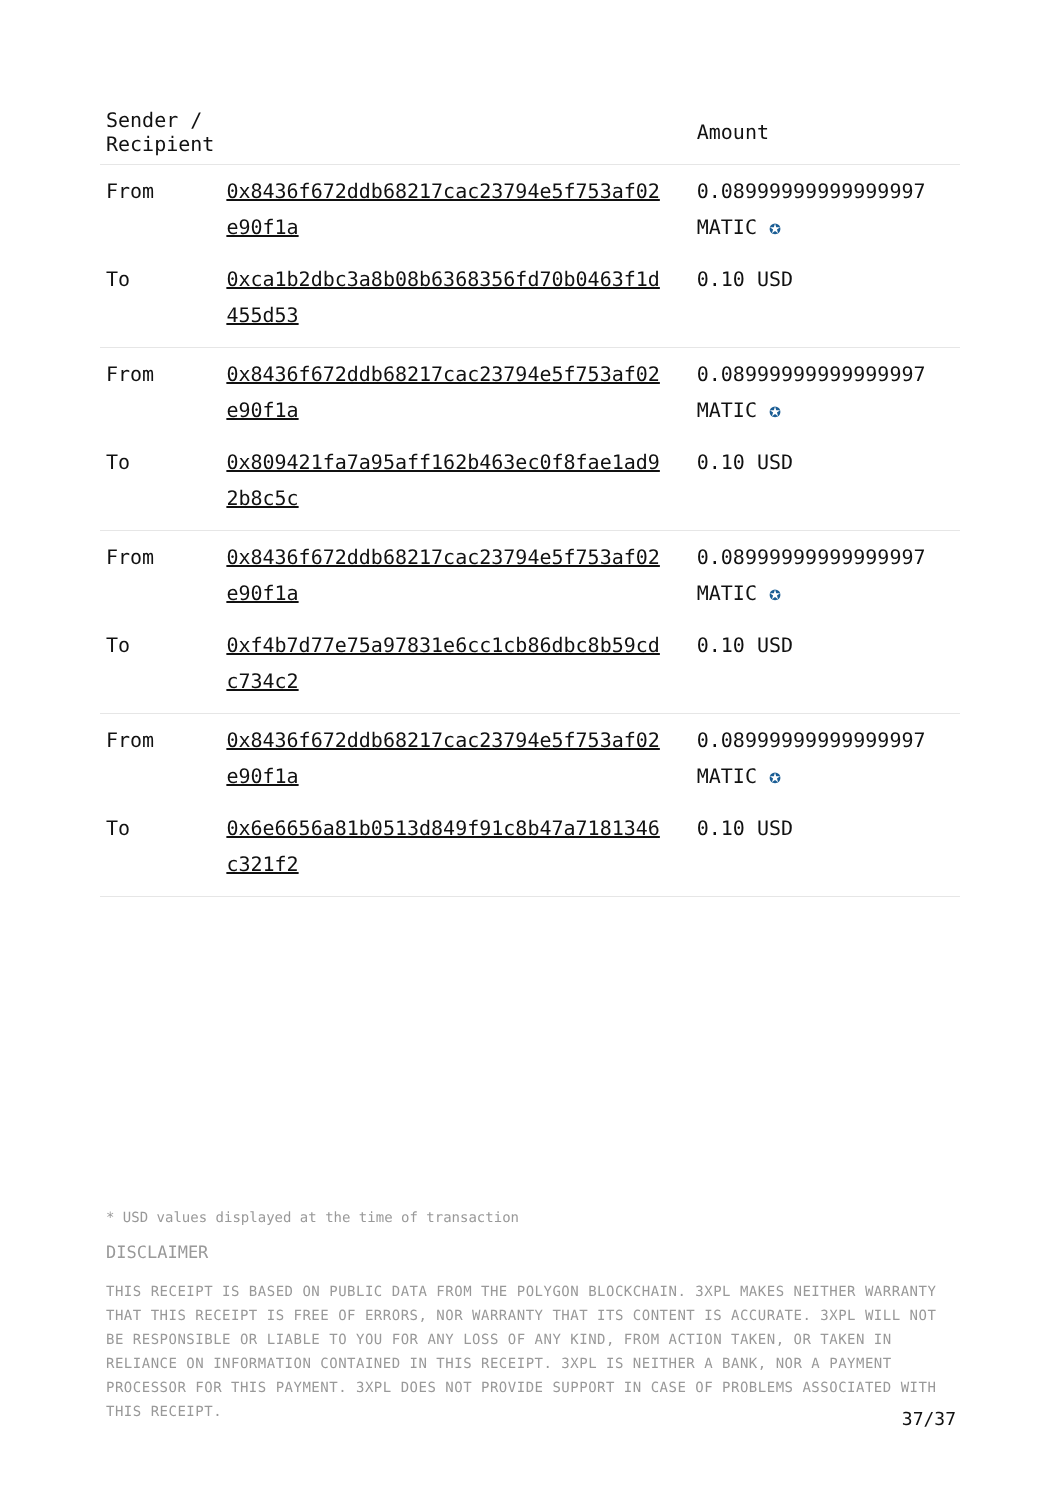| Sender / Recipient | | Amount |
| --- | --- | --- |
| From | 0x8436f672ddb68217cac23794e5f753af02 e90f1a | 0.08999999999999997 MATIC ✪ |
| To | 0xca1b2dbc3a8b08b6368356fd70b0463f1d 455d53 | 0.10 USD |
| From | 0x8436f672ddb68217cac23794e5f753af02 e90f1a | 0.08999999999999997 MATIC ✪ |
| To | 0x809421fa7a95aff162b463ec0f8fae1ad9 2b8c5c | 0.10 USD |
| From | 0x8436f672ddb68217cac23794e5f753af02 e90f1a | 0.08999999999999997 MATIC ✪ |
| To | 0xf4b7d77e75a97831e6cc1cb86dbc8b59cd c734c2 | 0.10 USD |
| From | 0x8436f672ddb68217cac23794e5f753af02 e90f1a | 0.08999999999999997 MATIC ✪ |
| To | 0x6e6656a81b0513d849f91c8b47a7181346 c321f2 | 0.10 USD |
* USD values displayed at the time of transaction
DISCLAIMER
THIS RECEIPT IS BASED ON PUBLIC DATA FROM THE POLYGON BLOCKCHAIN. 3XPL MAKES NEITHER WARRANTY THAT THIS RECEIPT IS FREE OF ERRORS, NOR WARRANTY THAT ITS CONTENT IS ACCURATE. 3XPL WILL NOT BE RESPONSIBLE OR LIABLE TO YOU FOR ANY LOSS OF ANY KIND, FROM ACTION TAKEN, OR TAKEN IN RELIANCE ON INFORMATION CONTAINED IN THIS RECEIPT. 3XPL IS NEITHER A BANK, NOR A PAYMENT PROCESSOR FOR THIS PAYMENT. 3XPL DOES NOT PROVIDE SUPPORT IN CASE OF PROBLEMS ASSOCIATED WITH THIS RECEIPT.
37/37